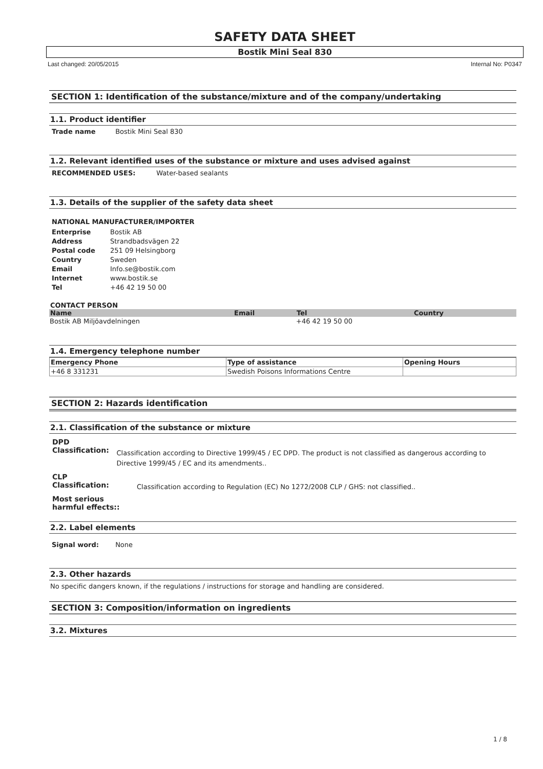SAFETY DATA SHEET
Bostik Mini Seal 830
Last changed: 20/05/2015 Internal No: P0347
SECTION 1: Identification of the substance/mixture and of the company/undertaking
1.1. Product identifier
Trade name Bostik Mini Seal 830
1.2. Relevant identified uses of the substance or mixture and uses advised against
RECOMMENDED USES: Water-based sealants
1.3. Details of the supplier of the safety data sheet
NATIONAL MANUFACTURER/IMPORTER
Enterprise Bostik AB
Address Strandbadsvägen 22
Postal code 251 09 Helsingborg
Country Sweden
Email Info.se@bostik.com
Internet www.bostik.se
Tel +46 42 19 50 00
CONTACT PERSON
| Name | Email | Tel | Country |
| --- | --- | --- | --- |
| Bostik AB Miljöavdelningen | | +46 42 19 50 00 | |
1.4. Emergency telephone number
| Emergency Phone | Type of assistance | Opening Hours |
| --- | --- | --- |
| +46 8 331231 | Swedish Poisons Informations Centre | |
SECTION 2: Hazards identification
2.1. Classification of the substance or mixture
DPD
Classification: Classification according to Directive 1999/45 / EC DPD. The product is not classified as dangerous according to Directive 1999/45 / EC and its amendments..
CLP
Classification: Classification according to Regulation (EC) No 1272/2008 CLP / GHS: not classified..
Most serious harmful effects::
2.2. Label elements
Signal word: None
2.3. Other hazards
No specific dangers known, if the regulations / instructions for storage and handling are considered.
SECTION 3: Composition/information on ingredients
3.2. Mixtures
1 / 8